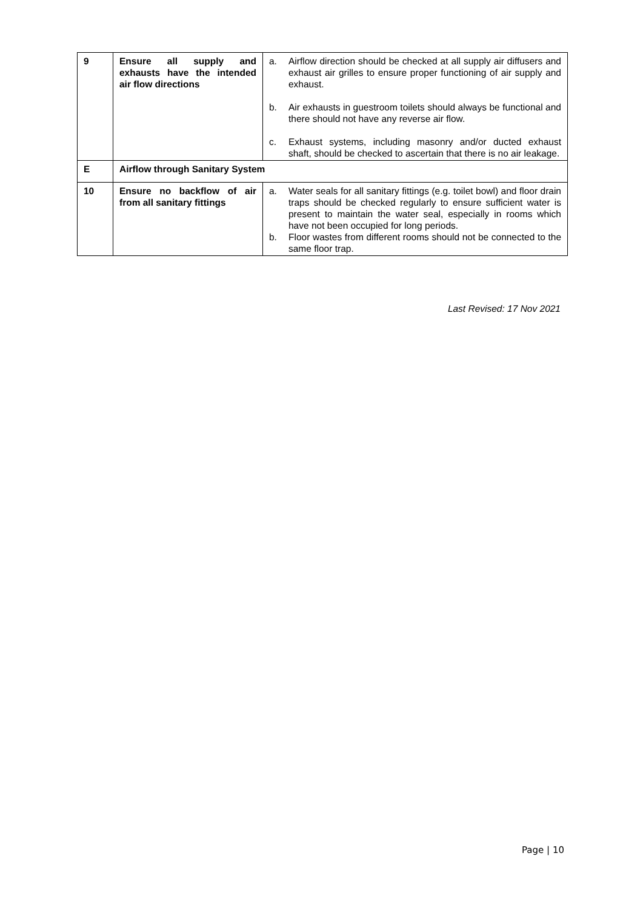| 9 | Ensure all supply and exhausts have the intended air flow directions | a. Airflow direction should be checked at all supply air diffusers and exhaust air grilles to ensure proper functioning of air supply and exhaust. b. Air exhausts in guestroom toilets should always be functional and there should not have any reverse air flow. c. Exhaust systems, including masonry and/or ducted exhaust shaft, should be checked to ascertain that there is no air leakage. |
| E | Airflow through Sanitary System | |
| 10 | Ensure no backflow of air from all sanitary fittings | a. Water seals for all sanitary fittings (e.g. toilet bowl) and floor drain traps should be checked regularly to ensure sufficient water is present to maintain the water seal, especially in rooms which have not been occupied for long periods. b. Floor wastes from different rooms should not be connected to the same floor trap. |
Last Revised: 17 Nov 2021
Page | 10